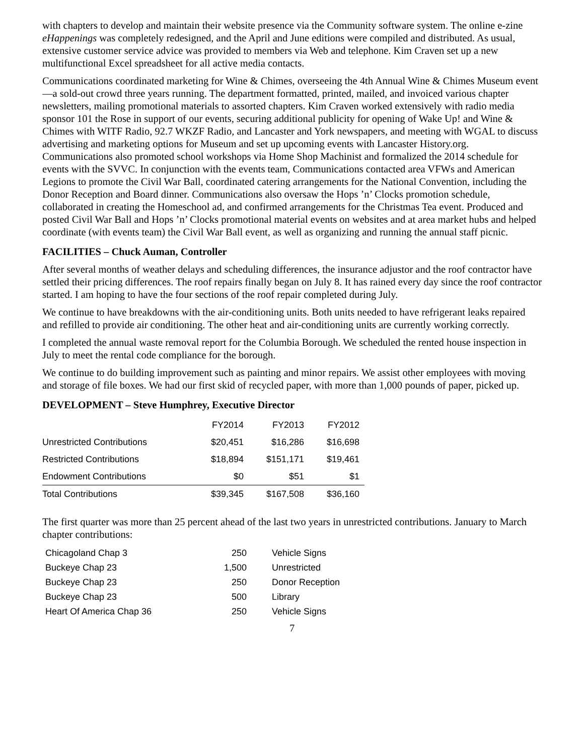with chapters to develop and maintain their website presence via the Community software system. The online e-zine eHappenings was completely redesigned, and the April and June editions were compiled and distributed. As usual, extensive customer service advice was provided to members via Web and telephone. Kim Craven set up a new multifunctional Excel spreadsheet for all active media contacts.
Communications coordinated marketing for Wine & Chimes, overseeing the 4th Annual Wine & Chimes Museum event—a sold-out crowd three years running. The department formatted, printed, mailed, and invoiced various chapter newsletters, mailing promotional materials to assorted chapters. Kim Craven worked extensively with radio media sponsor 101 the Rose in support of our events, securing additional publicity for opening of Wake Up! and Wine & Chimes with WITF Radio, 92.7 WKZF Radio, and Lancaster and York newspapers, and meeting with WGAL to discuss advertising and marketing options for Museum and set up upcoming events with Lancaster History.org. Communications also promoted school workshops via Home Shop Machinist and formalized the 2014 schedule for events with the SVVC. In conjunction with the events team, Communications contacted area VFWs and American Legions to promote the Civil War Ball, coordinated catering arrangements for the National Convention, including the Donor Reception and Board dinner. Communications also oversaw the Hops ’n’ Clocks promotion schedule, collaborated in creating the Homeschool ad, and confirmed arrangements for the Christmas Tea event. Produced and posted Civil War Ball and Hops ’n’ Clocks promotional material events on websites and at area market hubs and helped coordinate (with events team) the Civil War Ball event, as well as organizing and running the annual staff picnic.
FACILITIES – Chuck Auman, Controller
After several months of weather delays and scheduling differences, the insurance adjustor and the roof contractor have settled their pricing differences. The roof repairs finally began on July 8. It has rained every day since the roof contractor started. I am hoping to have the four sections of the roof repair completed during July.
We continue to have breakdowns with the air-conditioning units. Both units needed to have refrigerant leaks repaired and refilled to provide air conditioning. The other heat and air-conditioning units are currently working correctly.
I completed the annual waste removal report for the Columbia Borough. We scheduled the rented house inspection in July to meet the rental code compliance for the borough.
We continue to do building improvement such as painting and minor repairs. We assist other employees with moving and storage of file boxes. We had our first skid of recycled paper, with more than 1,000 pounds of paper, picked up.
DEVELOPMENT – Steve Humphrey, Executive Director
| | FY2014 | FY2013 | FY2012 |
| Unrestricted Contributions | $20,451 | $16,286 | $16,698 |
| Restricted Contributions | $18,894 | $151,171 | $19,461 |
| Endowment Contributions | $0 | $51 | $1 |
| Total Contributions | $39,345 | $167,508 | $36,160 |
The first quarter was more than 25 percent ahead of the last two years in unrestricted contributions. January to March chapter contributions:
| Chicagoland Chap 3 | 250 | Vehicle Signs |
| Buckeye Chap 23 | 1,500 | Unrestricted |
| Buckeye Chap 23 | 250 | Donor Reception |
| Buckeye Chap 23 | 500 | Library |
| Heart Of America Chap 36 | 250 | Vehicle Signs |
7